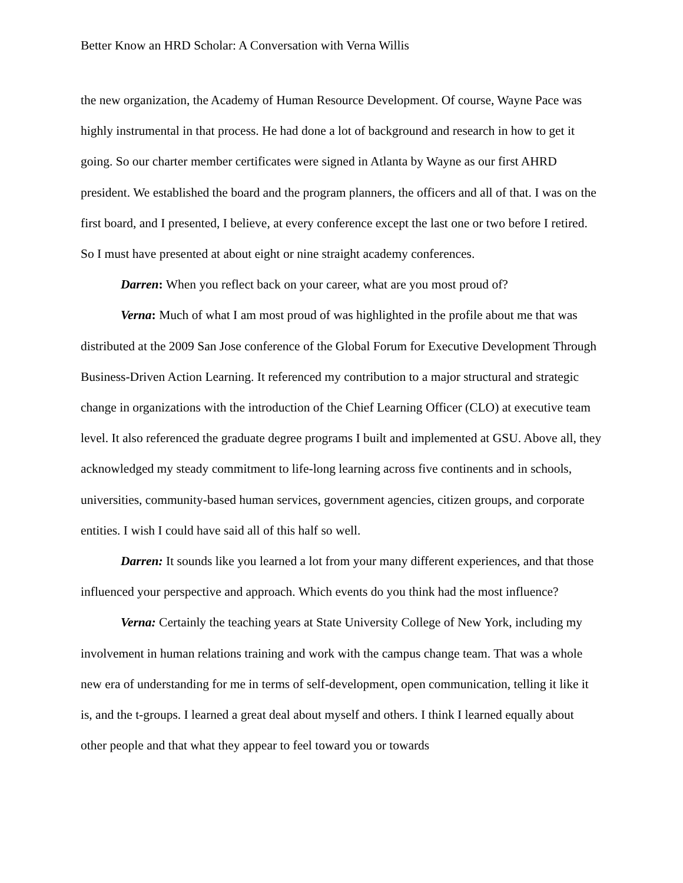Better Know an HRD Scholar: A Conversation with Verna Willis
the new organization, the Academy of Human Resource Development. Of course, Wayne Pace was highly instrumental in that process. He had done a lot of background and research in how to get it going. So our charter member certificates were signed in Atlanta by Wayne as our first AHRD president. We established the board and the program planners, the officers and all of that. I was on the first board, and I presented, I believe, at every conference except the last one or two before I retired. So I must have presented at about eight or nine straight academy conferences.
Darren: When you reflect back on your career, what are you most proud of?
Verna: Much of what I am most proud of was highlighted in the profile about me that was distributed at the 2009 San Jose conference of the Global Forum for Executive Development Through Business-Driven Action Learning. It referenced my contribution to a major structural and strategic change in organizations with the introduction of the Chief Learning Officer (CLO) at executive team level. It also referenced the graduate degree programs I built and implemented at GSU. Above all, they acknowledged my steady commitment to life-long learning across five continents and in schools, universities, community-based human services, government agencies, citizen groups, and corporate entities. I wish I could have said all of this half so well.
Darren: It sounds like you learned a lot from your many different experiences, and that those influenced your perspective and approach. Which events do you think had the most influence?
Verna: Certainly the teaching years at State University College of New York, including my involvement in human relations training and work with the campus change team. That was a whole new era of understanding for me in terms of self-development, open communication, telling it like it is, and the t-groups. I learned a great deal about myself and others. I think I learned equally about other people and that what they appear to feel toward you or towards